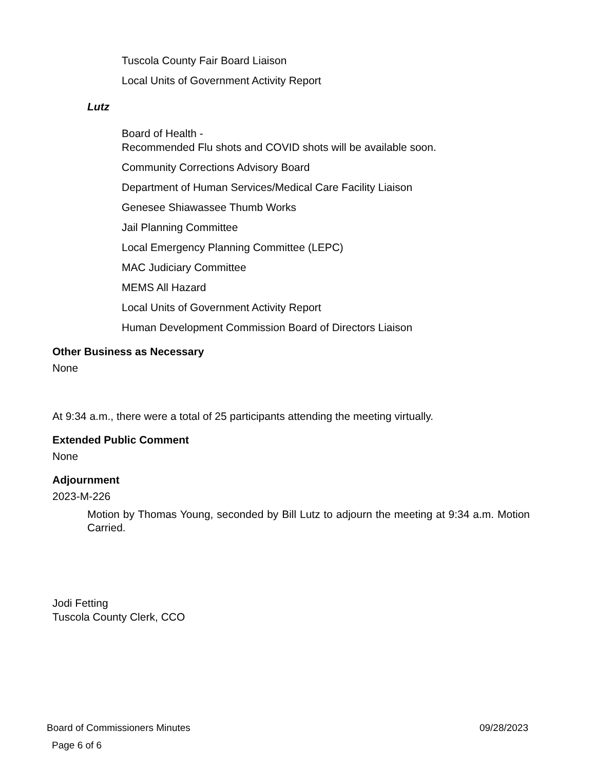Tuscola County Fair Board Liaison
Local Units of Government Activity Report
Lutz
Board of Health -
Recommended Flu shots and COVID shots will be available soon.
Community Corrections Advisory Board
Department of Human Services/Medical Care Facility Liaison
Genesee Shiawassee Thumb Works
Jail Planning Committee
Local Emergency Planning Committee (LEPC)
MAC Judiciary Committee
MEMS All Hazard
Local Units of Government Activity Report
Human Development Commission Board of Directors Liaison
Other Business as Necessary
None
At 9:34 a.m., there were a total of 25 participants attending the meeting virtually.
Extended Public Comment
None
Adjournment
2023-M-226
Motion by Thomas Young, seconded by Bill Lutz to adjourn the meeting at 9:34 a.m. Motion Carried.
Jodi Fetting
Tuscola County Clerk, CCO
Board of Commissioners Minutes 09/28/2023
Page 6 of 6